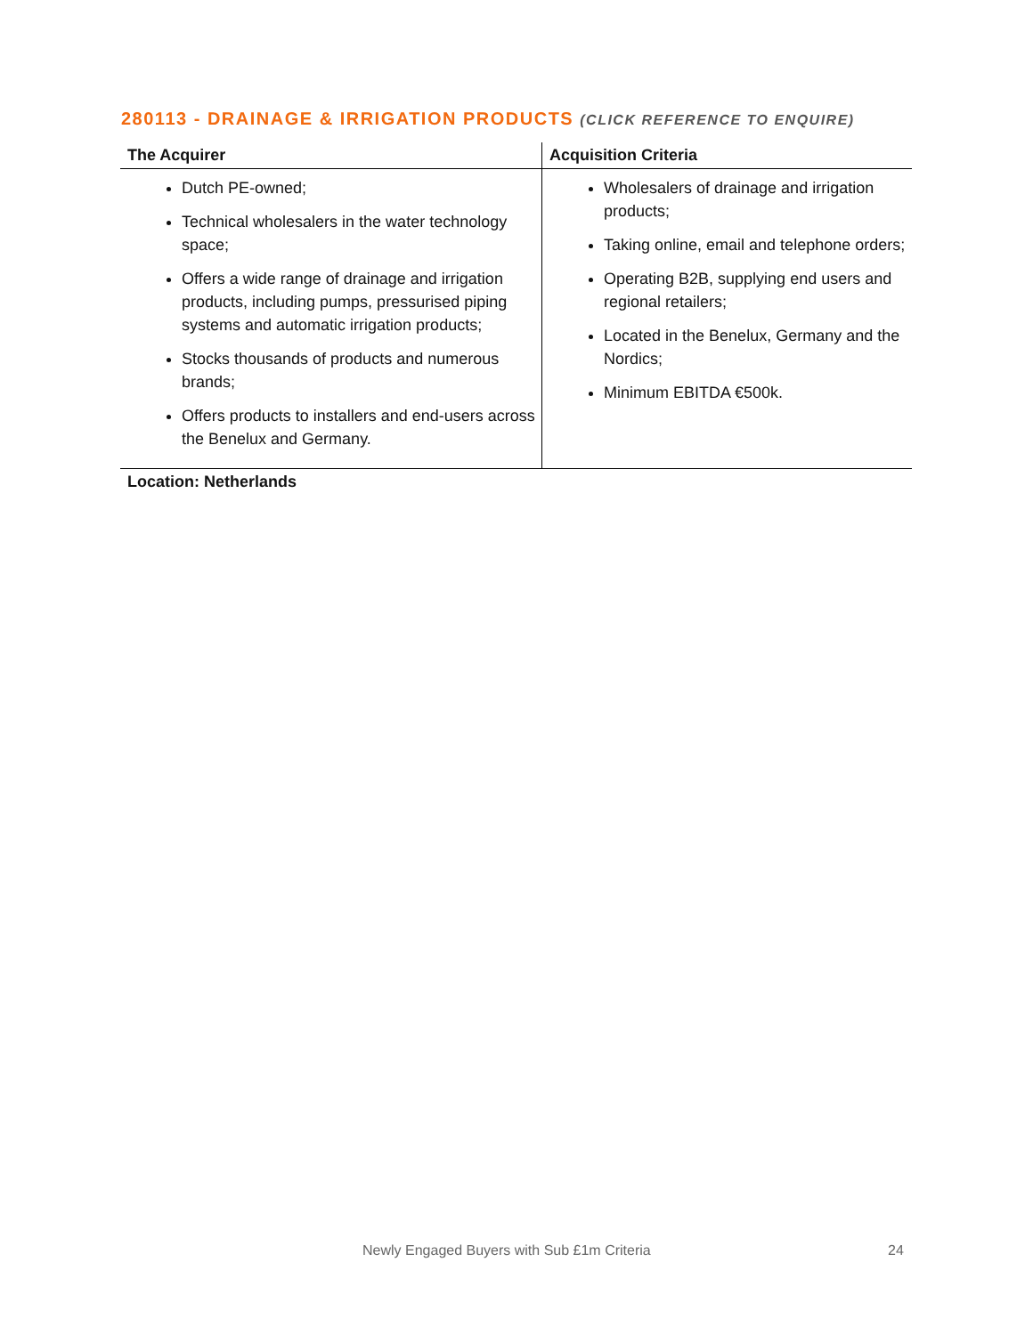280113 - DRAINAGE & IRRIGATION PRODUCTS (CLICK REFERENCE TO ENQUIRE)
| The Acquirer | Acquisition Criteria |
| --- | --- |
| Dutch PE-owned; Technical wholesalers in the water technology space; Offers a wide range of drainage and irrigation products, including pumps, pressurised piping systems and automatic irrigation products; Stocks thousands of products and numerous brands; Offers products to installers and end-users across the Benelux and Germany. | Wholesalers of drainage and irrigation products; Taking online, email and telephone orders; Operating B2B, supplying end users and regional retailers; Located in the Benelux, Germany and the Nordics; Minimum EBITDA €500k. |
Location: Netherlands
Newly Engaged Buyers with Sub £1m Criteria 24